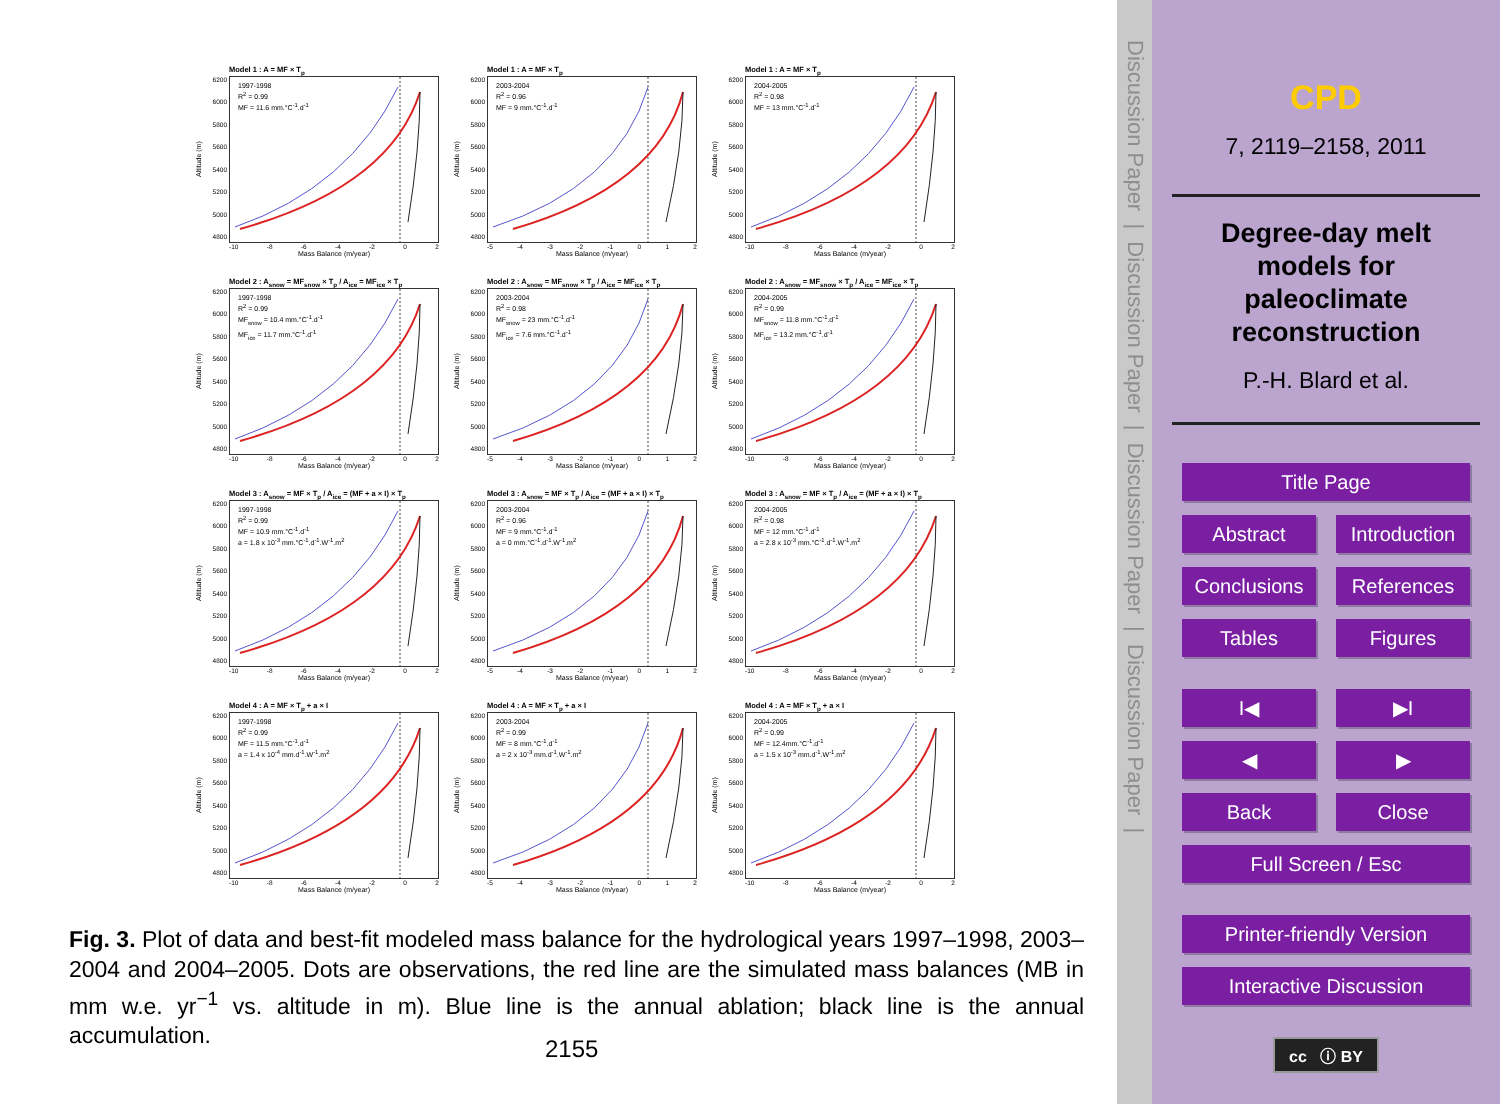Model 1 : A = MF × T<sub>p</sub>
Altitude (m)
6200
6000
5800
5600
5400
5200
5000
4800
1997-1998
R<sup>2</sup> = 0.99
MF = 11.6 mm.°C<sup>-1</sup>.d<sup>-1</sup>
-10 -8 -6 -4 -2 0 2
Mass Balance (m/year)
Model 1 : A = MF × T<sub>p</sub>
Altitude (m)
6200
6000
5800
5600
5400
5200
5000
4800
2003-2004
R<sup>2</sup> = 0.96
MF = 9 mm.°C<sup>-1</sup>.d<sup>-1</sup>
-5 -4 -3 -2 -1 0 1 2
Mass Balance (m/year)
Model 1 : A = MF × T<sub>p</sub>
Altitude (m)
6200
6000
5800
5600
5400
5200
5000
4800
2004-2005
R<sup>2</sup> = 0.98
MF = 13 mm.°C<sup>-1</sup>.d<sup>-1</sup>
-10 -8 -6 -4 -2 0 2
Mass Balance (m/year)
Model 2 : A<sub>snow</sub> = MF<sub>snow</sub> × T<sub>p</sub> / A<sub>ice</sub> = MF<sub>ice</sub> × T<sub>p</sub>
Altitude (m)
6200
6000
5800
5600
5400
5200
5000
4800
1997-1998
R<sup>2</sup> = 0.99
MF<sub>snow</sub> = 10.4 mm.°C<sup>-1</sup>.d<sup>-1</sup>
MF<sub>ice</sub> = 11.7 mm.°C<sup>-1</sup>.d<sup>-1</sup>
-10 -8 -6 -4 -2 0 2
Mass Balance (m/year)
Model 2 : A<sub>snow</sub> = MF<sub>snow</sub> × T<sub>p</sub> / A<sub>ice</sub> = MF<sub>ice</sub> × T<sub>p</sub>
Altitude (m)
6200
6000
5800
5600
5400
5200
5000
4800
2003-2004
R<sup>2</sup> = 0.98
MF<sub>snow</sub> = 23 mm.°C<sup>-1</sup>.d<sup>-1</sup>
MF<sub>ice</sub> = 7.6 mm.°C<sup>-1</sup>.d<sup>-1</sup>
-5 -4 -3 -2 -1 0 1 2
Mass Balance (m/year)
Model 2 : A<sub>snow</sub> = MF<sub>snow</sub> × T<sub>p</sub> / A<sub>ice</sub> = MF<sub>ice</sub> × T<sub>p</sub>
Altitude (m)
6200
6000
5800
5600
5400
5200
5000
4800
2004-2005
R<sup>2</sup> = 0.99
MF<sub>snow</sub> = 11.8 mm.°C<sup>-1</sup>.d<sup>-1</sup>
MF<sub>ice</sub> = 13.2 mm.°C<sup>-1</sup>.d<sup>-1</sup>
-10 -8 -6 -4 -2 0 2
Mass Balance (m/year)
Model 3 : A<sub>snow</sub> = MF × T<sub>p</sub> / A<sub>ice</sub> = (MF + a × I) × T<sub>p</sub>
Altitude (m)
6200
6000
5800
5600
5400
5200
5000
4800
1997-1998
R<sup>2</sup> = 0.99
MF = 10.9 mm.°C<sup>-1</sup>.d<sup>-1</sup>
a = 1.8 x 10<sup>-3</sup> mm.°C<sup>-1</sup>.d<sup>-1</sup>.W<sup>-1</sup>.m<sup>2</sup>
-10 -8 -6 -4 -2 0 2
Mass Balance (m/year)
Model 3 : A<sub>snow</sub> = MF × T<sub>p</sub> / A<sub>ice</sub> = (MF + a × I) × T<sub>p</sub>
Altitude (m)
6200
6000
5800
5600
5400
5200
5000
4800
2003-2004
R<sup>2</sup> = 0.96
MF = 9 mm.°C<sup>-1</sup>.d<sup>-1</sup>
a = 0 mm.°C<sup>-1</sup>.d<sup>-1</sup>.W<sup>-1</sup>.m<sup>2</sup>
-5 -4 -3 -2 -1 0 1 2
Mass Balance (m/year)
Model 3 : A<sub>snow</sub> = MF × T<sub>p</sub> / A<sub>ice</sub> = (MF + a × I) × T<sub>p</sub>
Altitude (m)
6200
6000
5800
5600
5400
5200
5000
4800
2004-2005
R<sup>2</sup> = 0.98
MF = 12 mm.°C<sup>-1</sup>.d<sup>-1</sup>
a = 2.8 x 10<sup>-3</sup> mm.°C<sup>-1</sup>.d<sup>-1</sup>.W<sup>-1</sup>.m<sup>2</sup>
-10 -8 -6 -4 -2 0 2
Mass Balance (m/year)
Model 4 : A = MF × T<sub>p</sub> + a × I
Altitude (m)
6200
6000
5800
5600
5400
5200
5000
4800
1997-1998
R<sup>2</sup> = 0.99
MF = 11.5 mm.°C<sup>-1</sup>.d<sup>-1</sup>
a = 1.4 x 10<sup>-4</sup> mm.d<sup>-1</sup>.W<sup>-1</sup>.m<sup>2</sup>
-10 -8 -6 -4 -2 0 2
Mass Balance (m/year)
Model 4 : A = MF × T<sub>p</sub> + a × I
Altitude (m)
6200
6000
5800
5600
5400
5200
5000
4800
2003-2004
R<sup>2</sup> = 0.99
MF = 8 mm.°C<sup>-1</sup>.d<sup>-1</sup>
a = 2 x 10<sup>-3</sup> mm.d<sup>-1</sup>.W<sup>-1</sup>.m<sup>2</sup>
-5 -4 -3 -2 -1 0 1 2
Mass Balance (m/year)
Model 4 : A = MF × T<sub>p</sub> + a × I
Altitude (m)
6200
6000
5800
5600
5400
5200
5000
4800
2004-2005
R<sup>2</sup> = 0.99
MF = 12.4mm.°C<sup>-1</sup>.d<sup>-1</sup>
a = 1.5 x 10<sup>-3</sup> mm.d<sup>-1</sup>.W<sup>-1</sup>.m<sup>2</sup>
-10 -8 -6 -4 -2 0 2
Mass Balance (m/year)
Fig. 3. Plot of data and best-fit modeled mass balance for the hydrological years 1997–1998, 2003–2004 and 2004–2005. Dots are observations, the red line are the simulated mass balances (MB in mm w.e. yr<sup>−1</sup> vs. altitude in m). Blue line is the annual ablation; black line is the annual accumulation.
2155
Discussion Paper | Discussion Paper | Discussion Paper | Discussion Paper |
CPD
7, 2119–2158, 2011
Degree-day melt models for paleoclimate reconstruction
P.-H. Blard et al.
Title Page
Abstract Introduction
Conclusions References
Tables Figures
I◀ ▶I
◀ ▶
Back Close
Full Screen / Esc
Printer-friendly Version
Interactive Discussion
cc ⓘ BY